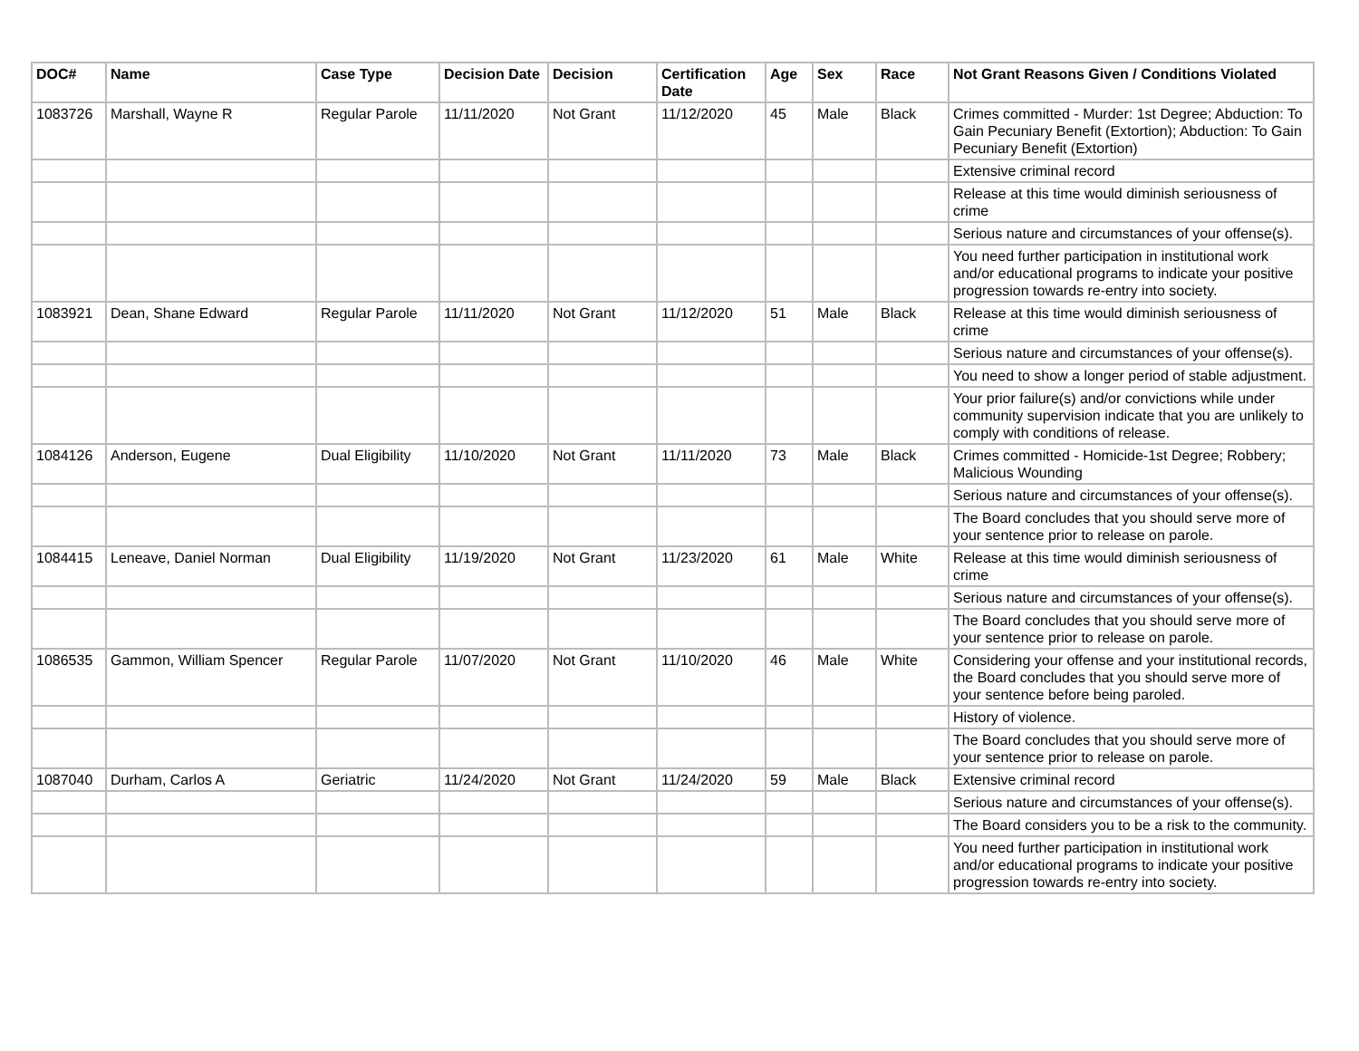| DOC# | Name | Case Type | Decision Date | Decision | Certification Date | Age | Sex | Race | Not Grant Reasons Given / Conditions Violated |
| --- | --- | --- | --- | --- | --- | --- | --- | --- | --- |
| 1083726 | Marshall, Wayne R | Regular Parole | 11/11/2020 | Not Grant | 11/12/2020 | 45 | Male | Black | Crimes committed - Murder: 1st Degree; Abduction: To Gain Pecuniary Benefit (Extortion); Abduction: To Gain Pecuniary Benefit (Extortion) |
| | | | | | | | | | Extensive criminal record |
| | | | | | | | | | Release at this time would diminish seriousness of crime |
| | | | | | | | | | Serious nature and circumstances of your offense(s). |
| | | | | | | | | | You need further participation in institutional work and/or educational programs to indicate your positive progression towards re-entry into society. |
| 1083921 | Dean, Shane Edward | Regular Parole | 11/11/2020 | Not Grant | 11/12/2020 | 51 | Male | Black | Release at this time would diminish seriousness of crime |
| | | | | | | | | | Serious nature and circumstances of your offense(s). |
| | | | | | | | | | You need to show a longer period of stable adjustment. |
| | | | | | | | | | Your prior failure(s) and/or convictions while under community supervision indicate that you are unlikely to comply with conditions of release. |
| 1084126 | Anderson, Eugene | Dual Eligibility | 11/10/2020 | Not Grant | 11/11/2020 | 73 | Male | Black | Crimes committed - Homicide-1st Degree; Robbery; Malicious Wounding |
| | | | | | | | | | Serious nature and circumstances of your offense(s). |
| | | | | | | | | | The Board concludes that you should serve more of your sentence prior to release on parole. |
| 1084415 | Leneave, Daniel Norman | Dual Eligibility | 11/19/2020 | Not Grant | 11/23/2020 | 61 | Male | White | Release at this time would diminish seriousness of crime |
| | | | | | | | | | Serious nature and circumstances of your offense(s). |
| | | | | | | | | | The Board concludes that you should serve more of your sentence prior to release on parole. |
| 1086535 | Gammon, William Spencer | Regular Parole | 11/07/2020 | Not Grant | 11/10/2020 | 46 | Male | White | Considering your offense and your institutional records, the Board concludes that you should serve more of your sentence before being paroled. |
| | | | | | | | | | History of violence. |
| | | | | | | | | | The Board concludes that you should serve more of your sentence prior to release on parole. |
| 1087040 | Durham, Carlos A | Geriatric | 11/24/2020 | Not Grant | 11/24/2020 | 59 | Male | Black | Extensive criminal record |
| | | | | | | | | | Serious nature and circumstances of your offense(s). |
| | | | | | | | | | The Board considers you to be a risk to the community. |
| | | | | | | | | | You need further participation in institutional work and/or educational programs to indicate your positive progression towards re-entry into society. |